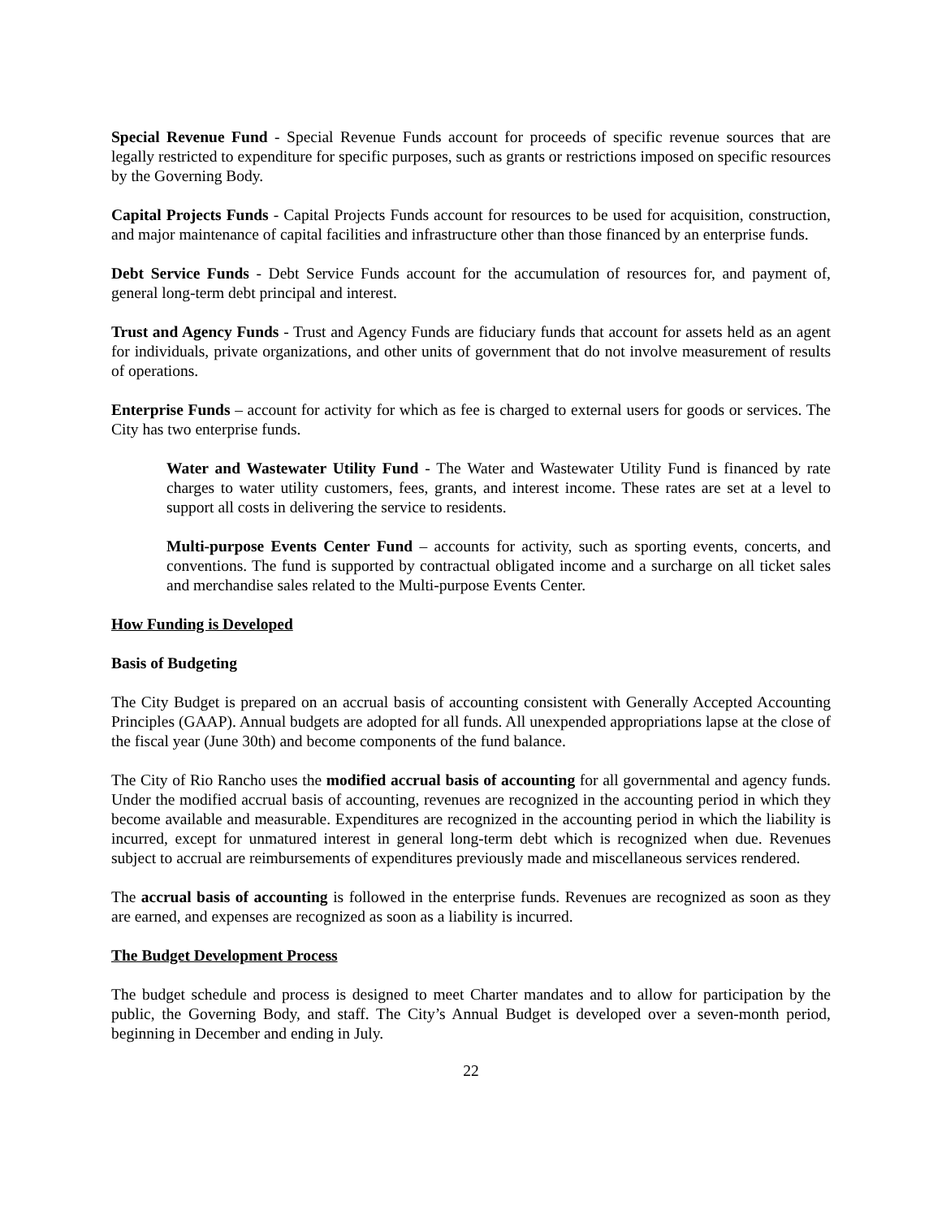Special Revenue Fund - Special Revenue Funds account for proceeds of specific revenue sources that are legally restricted to expenditure for specific purposes, such as grants or restrictions imposed on specific resources by the Governing Body.
Capital Projects Funds - Capital Projects Funds account for resources to be used for acquisition, construction, and major maintenance of capital facilities and infrastructure other than those financed by an enterprise funds.
Debt Service Funds - Debt Service Funds account for the accumulation of resources for, and payment of, general long-term debt principal and interest.
Trust and Agency Funds - Trust and Agency Funds are fiduciary funds that account for assets held as an agent for individuals, private organizations, and other units of government that do not involve measurement of results of operations.
Enterprise Funds – account for activity for which as fee is charged to external users for goods or services. The City has two enterprise funds.
Water and Wastewater Utility Fund - The Water and Wastewater Utility Fund is financed by rate charges to water utility customers, fees, grants, and interest income. These rates are set at a level to support all costs in delivering the service to residents.
Multi-purpose Events Center Fund – accounts for activity, such as sporting events, concerts, and conventions. The fund is supported by contractual obligated income and a surcharge on all ticket sales and merchandise sales related to the Multi-purpose Events Center.
How Funding is Developed
Basis of Budgeting
The City Budget is prepared on an accrual basis of accounting consistent with Generally Accepted Accounting Principles (GAAP). Annual budgets are adopted for all funds. All unexpended appropriations lapse at the close of the fiscal year (June 30th) and become components of the fund balance.
The City of Rio Rancho uses the modified accrual basis of accounting for all governmental and agency funds. Under the modified accrual basis of accounting, revenues are recognized in the accounting period in which they become available and measurable. Expenditures are recognized in the accounting period in which the liability is incurred, except for unmatured interest in general long-term debt which is recognized when due. Revenues subject to accrual are reimbursements of expenditures previously made and miscellaneous services rendered.
The accrual basis of accounting is followed in the enterprise funds. Revenues are recognized as soon as they are earned, and expenses are recognized as soon as a liability is incurred.
The Budget Development Process
The budget schedule and process is designed to meet Charter mandates and to allow for participation by the public, the Governing Body, and staff. The City’s Annual Budget is developed over a seven-month period, beginning in December and ending in July.
22